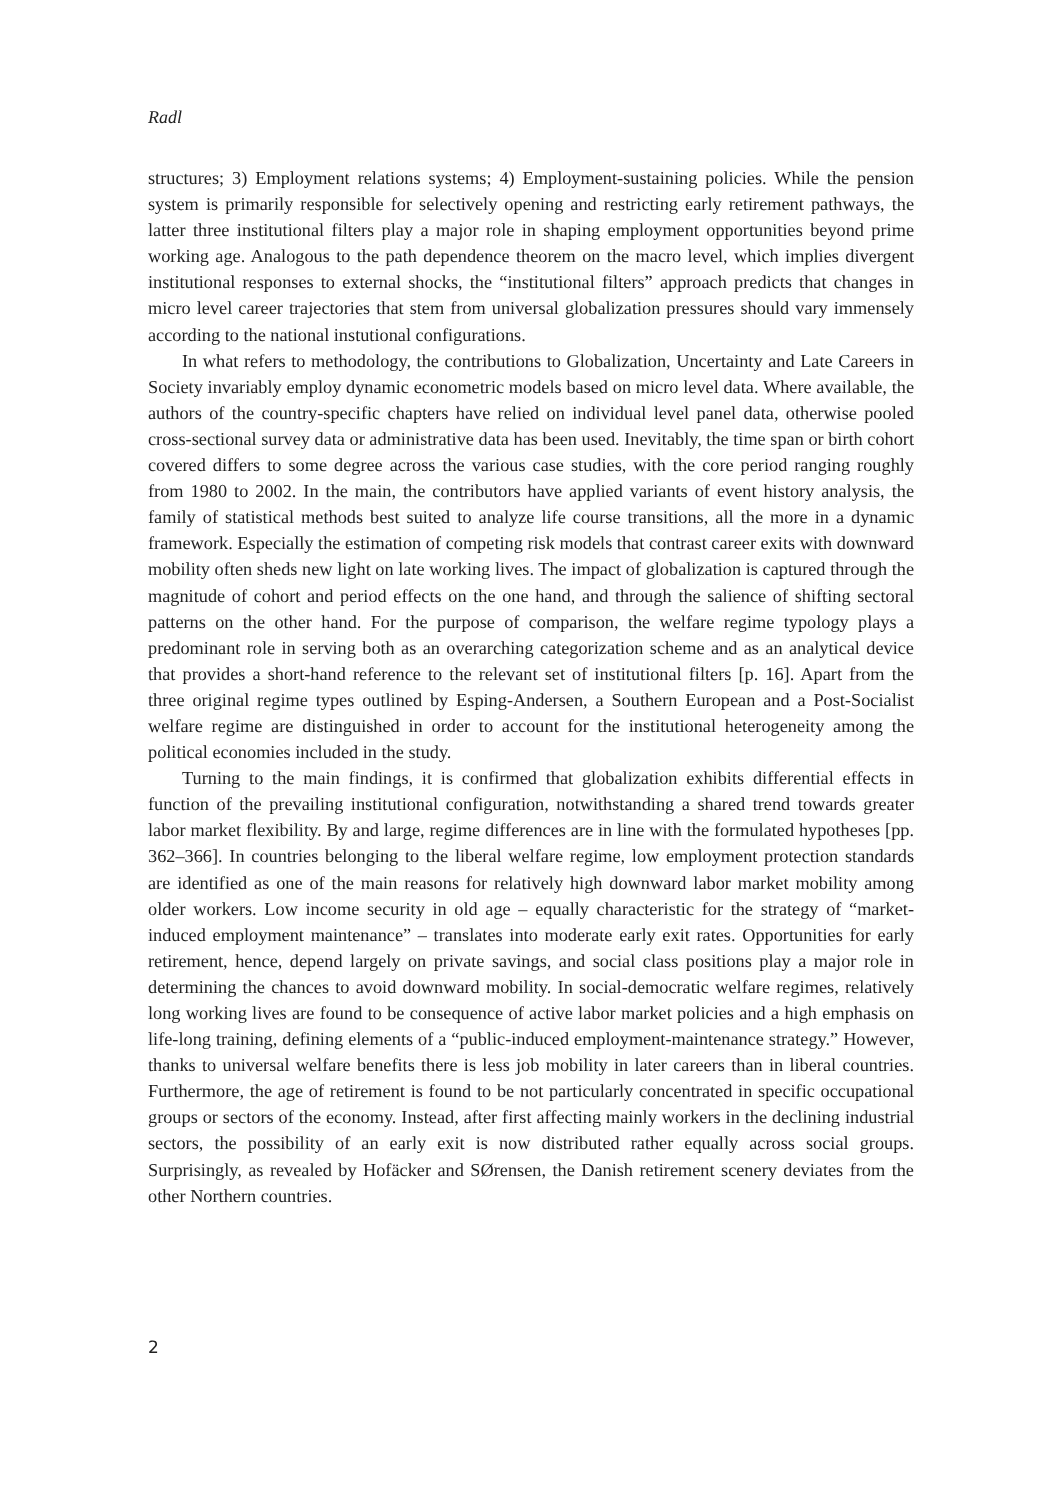Radl
structures; 3) Employment relations systems; 4) Employment-sustaining policies. While the pension system is primarily responsible for selectively opening and restricting early retirement pathways, the latter three institutional filters play a major role in shaping employment opportunities beyond prime working age. Analogous to the path dependence theorem on the macro level, which implies divergent institutional responses to external shocks, the “institutional filters” approach predicts that changes in micro level career trajectories that stem from universal globalization pressures should vary immensely according to the national instutional configurations.
In what refers to methodology, the contributions to Globalization, Uncertainty and Late Careers in Society invariably employ dynamic econometric models based on micro level data. Where available, the authors of the country-specific chapters have relied on individual level panel data, otherwise pooled cross-sectional survey data or administrative data has been used. Inevitably, the time span or birth cohort covered differs to some degree across the various case studies, with the core period ranging roughly from 1980 to 2002. In the main, the contributors have applied variants of event history analysis, the family of statistical methods best suited to analyze life course transitions, all the more in a dynamic framework. Especially the estimation of competing risk models that contrast career exits with downward mobility often sheds new light on late working lives. The impact of globalization is captured through the magnitude of cohort and period effects on the one hand, and through the salience of shifting sectoral patterns on the other hand. For the purpose of comparison, the welfare regime typology plays a predominant role in serving both as an overarching categorization scheme and as an analytical device that provides a short-hand reference to the relevant set of institutional filters [p. 16]. Apart from the three original regime types outlined by Esping-Andersen, a Southern European and a Post-Socialist welfare regime are distinguished in order to account for the institutional heterogeneity among the political economies included in the study.
Turning to the main findings, it is confirmed that globalization exhibits differential effects in function of the prevailing institutional configuration, notwithstanding a shared trend towards greater labor market flexibility. By and large, regime differences are in line with the formulated hypotheses [pp. 362–366]. In countries belonging to the liberal welfare regime, low employment protection standards are identified as one of the main reasons for relatively high downward labor market mobility among older workers. Low income security in old age – equally characteristic for the strategy of “market-induced employment maintenance” – translates into moderate early exit rates. Opportunities for early retirement, hence, depend largely on private savings, and social class positions play a major role in determining the chances to avoid downward mobility. In social-democratic welfare regimes, relatively long working lives are found to be consequence of active labor market policies and a high emphasis on life-long training, defining elements of a “public-induced employment-maintenance strategy.” However, thanks to universal welfare benefits there is less job mobility in later careers than in liberal countries. Furthermore, the age of retirement is found to be not particularly concentrated in specific occupational groups or sectors of the economy. Instead, after first affecting mainly workers in the declining industrial sectors, the possibility of an early exit is now distributed rather equally across social groups. Surprisingly, as revealed by Hofäcker and SØrensen, the Danish retirement scenery deviates from the other Northern countries.
2